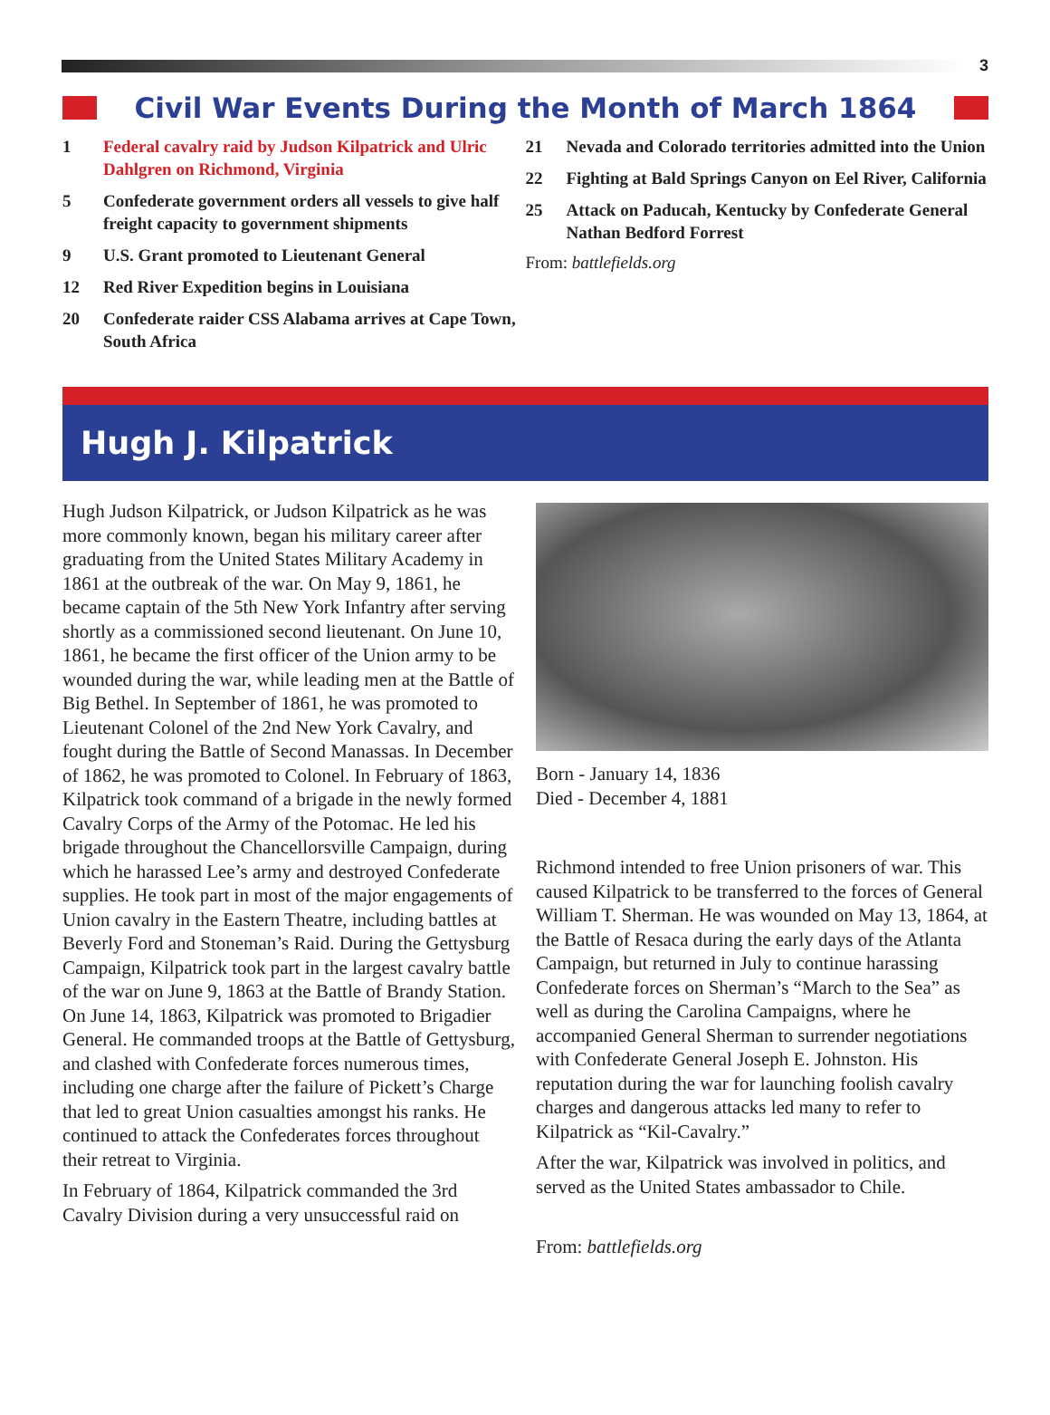3
Civil War Events During the Month of March 1864
1 Federal cavalry raid by Judson Kilpatrick and Ulric Dahlgren on Richmond, Virginia
5 Confederate government orders all vessels to give half freight capacity to government shipments
9 U.S. Grant promoted to Lieutenant General
12 Red River Expedition begins in Louisiana
20 Confederate raider CSS Alabama arrives at Cape Town, South Africa
21 Nevada and Colorado territories admitted into the Union
22 Fighting at Bald Springs Canyon on Eel River, California
25 Attack on Paducah, Kentucky by Confederate General Nathan Bedford Forrest
From: battlefields.org
Hugh J. Kilpatrick
Hugh Judson Kilpatrick, or Judson Kilpatrick as he was more commonly known, began his military career after graduating from the United States Military Academy in 1861 at the outbreak of the war. On May 9, 1861, he became captain of the 5th New York Infantry after serving shortly as a commissioned second lieutenant. On June 10, 1861, he became the first officer of the Union army to be wounded during the war, while leading men at the Battle of Big Bethel. In September of 1861, he was promoted to Lieutenant Colonel of the 2nd New York Cavalry, and fought during the Battle of Second Manassas. In December of 1862, he was promoted to Colonel. In February of 1863, Kilpatrick took command of a brigade in the newly formed Cavalry Corps of the Army of the Potomac. He led his brigade throughout the Chancellorsville Campaign, during which he harassed Lee’s army and destroyed Confederate supplies. He took part in most of the major engagements of Union cavalry in the Eastern Theatre, including battles at Beverly Ford and Stoneman’s Raid. During the Gettysburg Campaign, Kilpatrick took part in the largest cavalry battle of the war on June 9, 1863 at the Battle of Brandy Station. On June 14, 1863, Kilpatrick was promoted to Brigadier General. He commanded troops at the Battle of Gettysburg, and clashed with Confederate forces numerous times, including one charge after the failure of Pickett’s Charge that led to great Union casualties amongst his ranks. He continued to attack the Confederates forces throughout their retreat to Virginia.
In February of 1864, Kilpatrick commanded the 3rd Cavalry Division during a very unsuccessful raid on
Born - January 14, 1836
Died - December 4, 1881
Richmond intended to free Union prisoners of war. This caused Kilpatrick to be transferred to the forces of General William T. Sherman. He was wounded on May 13, 1864, at the Battle of Resaca during the early days of the Atlanta Campaign, but returned in July to continue harassing Confederate forces on Sherman’s “March to the Sea” as well as during the Carolina Campaigns, where he accompanied General Sherman to surrender negotiations with Confederate General Joseph E. Johnston. His reputation during the war for launching foolish cavalry charges and dangerous attacks led many to refer to Kilpatrick as “Kil-Cavalry.”
After the war, Kilpatrick was involved in politics, and served as the United States ambassador to Chile.
From: battlefields.org